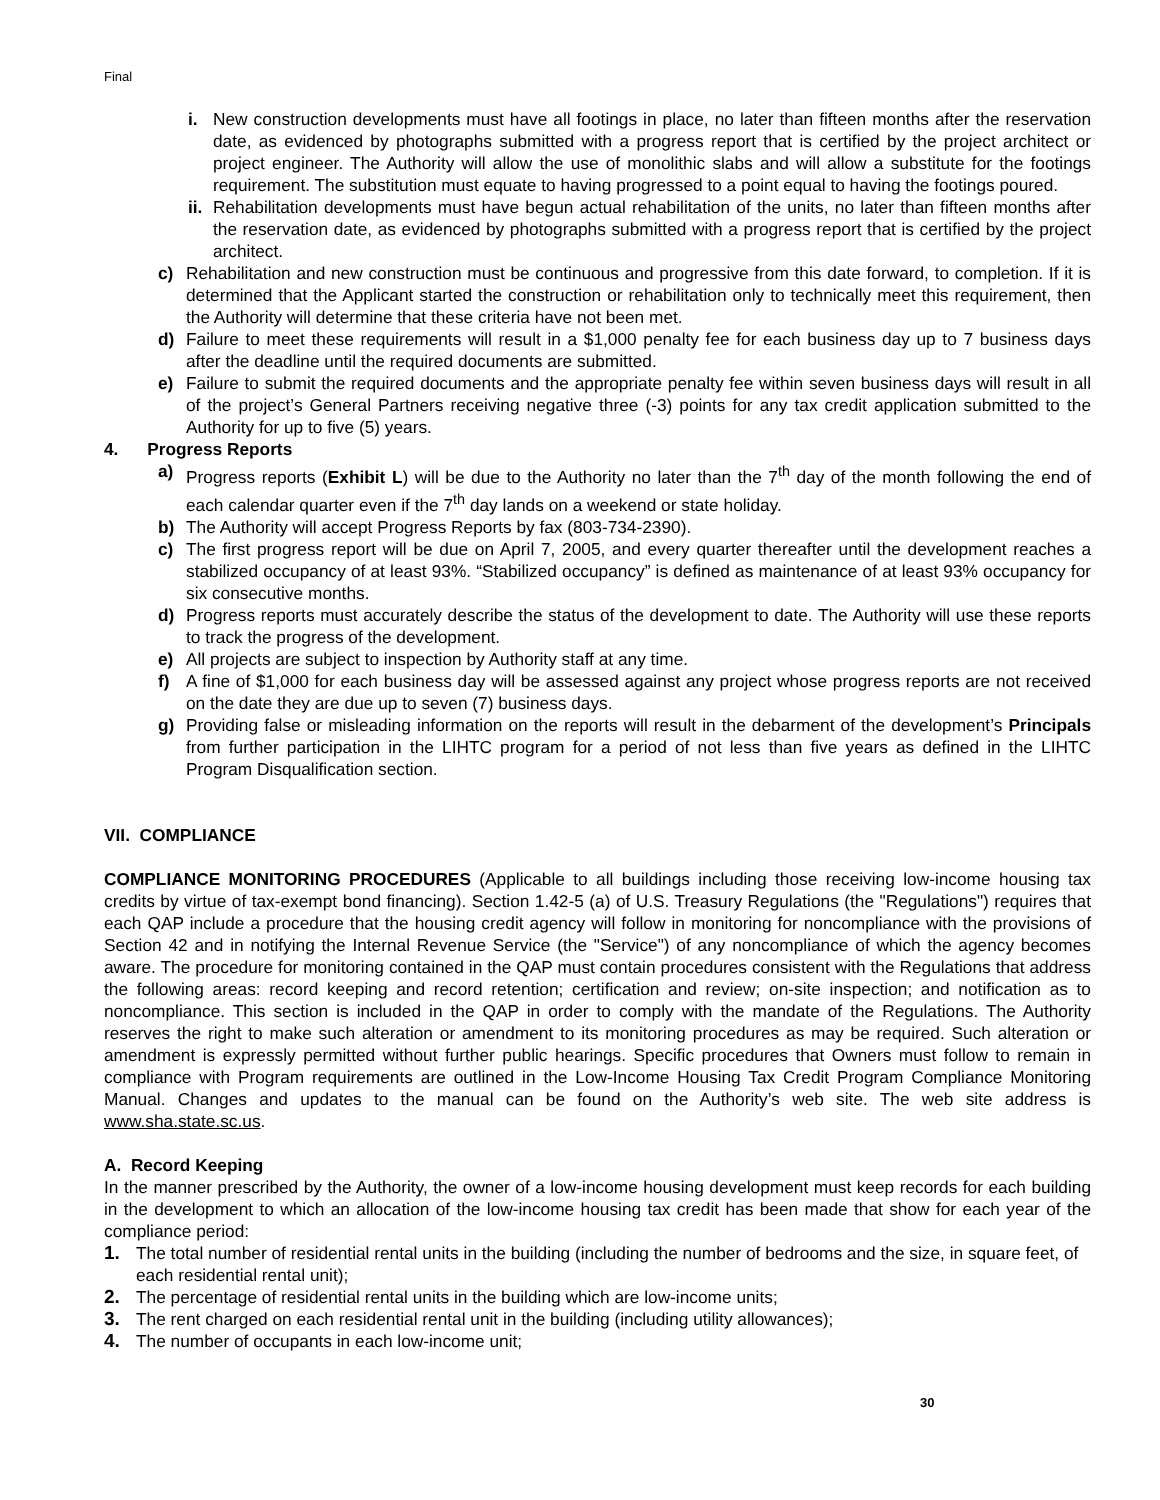Final
i. New construction developments must have all footings in place, no later than fifteen months after the reservation date, as evidenced by photographs submitted with a progress report that is certified by the project architect or project engineer. The Authority will allow the use of monolithic slabs and will allow a substitute for the footings requirement. The substitution must equate to having progressed to a point equal to having the footings poured.
ii. Rehabilitation developments must have begun actual rehabilitation of the units, no later than fifteen months after the reservation date, as evidenced by photographs submitted with a progress report that is certified by the project architect.
c) Rehabilitation and new construction must be continuous and progressive from this date forward, to completion. If it is determined that the Applicant started the construction or rehabilitation only to technically meet this requirement, then the Authority will determine that these criteria have not been met.
d) Failure to meet these requirements will result in a $1,000 penalty fee for each business day up to 7 business days after the deadline until the required documents are submitted.
e) Failure to submit the required documents and the appropriate penalty fee within seven business days will result in all of the project’s General Partners receiving negative three (-3) points for any tax credit application submitted to the Authority for up to five (5) years.
4. Progress Reports
a) Progress reports (Exhibit L) will be due to the Authority no later than the 7<sup>th</sup> day of the month following the end of each calendar quarter even if the 7<sup>th</sup> day lands on a weekend or state holiday.
b) The Authority will accept Progress Reports by fax (803-734-2390).
c) The first progress report will be due on April 7, 2005, and every quarter thereafter until the development reaches a stabilized occupancy of at least 93%. “Stabilized occupancy” is defined as maintenance of at least 93% occupancy for six consecutive months.
d) Progress reports must accurately describe the status of the development to date. The Authority will use these reports to track the progress of the development.
e) All projects are subject to inspection by Authority staff at any time.
f) A fine of $1,000 for each business day will be assessed against any project whose progress reports are not received on the date they are due up to seven (7) business days.
g) Providing false or misleading information on the reports will result in the debarment of the development’s Principals from further participation in the LIHTC program for a period of not less than five years as defined in the LIHTC Program Disqualification section.
VII. COMPLIANCE
COMPLIANCE MONITORING PROCEDURES (Applicable to all buildings including those receiving low-income housing tax credits by virtue of tax-exempt bond financing). Section 1.42-5 (a) of U.S. Treasury Regulations (the "Regulations") requires that each QAP include a procedure that the housing credit agency will follow in monitoring for noncompliance with the provisions of Section 42 and in notifying the Internal Revenue Service (the "Service") of any noncompliance of which the agency becomes aware. The procedure for monitoring contained in the QAP must contain procedures consistent with the Regulations that address the following areas: record keeping and record retention; certification and review; on-site inspection; and notification as to noncompliance. This section is included in the QAP in order to comply with the mandate of the Regulations. The Authority reserves the right to make such alteration or amendment to its monitoring procedures as may be required. Such alteration or amendment is expressly permitted without further public hearings. Specific procedures that Owners must follow to remain in compliance with Program requirements are outlined in the Low-Income Housing Tax Credit Program Compliance Monitoring Manual. Changes and updates to the manual can be found on the Authority’s web site. The web site address is www.sha.state.sc.us.
A. Record Keeping
In the manner prescribed by the Authority, the owner of a low-income housing development must keep records for each building in the development to which an allocation of the low-income housing tax credit has been made that show for each year of the compliance period:
1. The total number of residential rental units in the building (including the number of bedrooms and the size, in square feet, of each residential rental unit);
2. The percentage of residential rental units in the building which are low-income units;
3. The rent charged on each residential rental unit in the building (including utility allowances);
4. The number of occupants in each low-income unit;
30